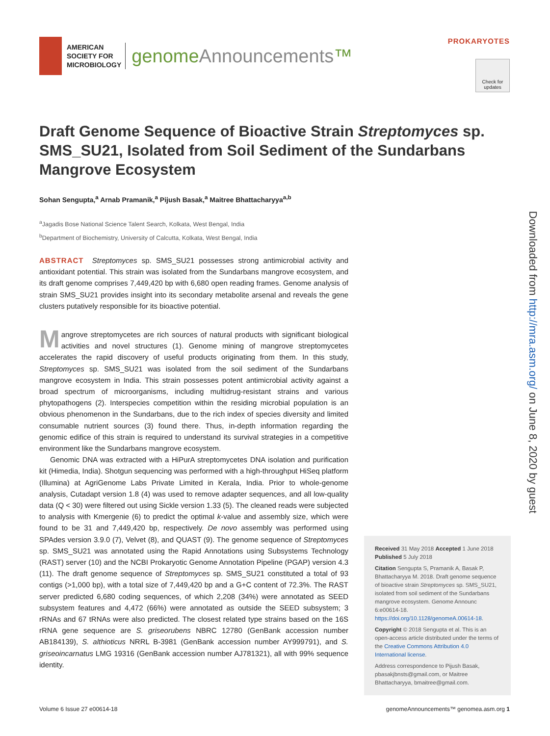AMERICAN
SOCIETY FOR
MICROBIOLOGY
genomeAnnouncements™
PROKARYOTES
Check for updates
Downloaded from http://mra.asm.org/ on June 8, 2020 by guest
Draft Genome Sequence of Bioactive Strain Streptomyces sp. SMS_SU21, Isolated from Soil Sediment of the Sundarbans Mangrove Ecosystem
Sohan Sengupta,<sup>a</sup> Arnab Pramanik,<sup>a</sup> Pijush Basak,<sup>a</sup> Maitree Bhattacharyya<sup>a,b</sup>
<sup>a</sup> Jagadis Bose National Science Talent Search, Kolkata, West Bengal, India
<sup>b</sup> Department of Biochemistry, University of Calcutta, Kolkata, West Bengal, India
ABSTRACT Streptomyces sp. SMS_SU21 possesses strong antimicrobial activity and antioxidant potential. This strain was isolated from the Sundarbans mangrove ecosystem, and its draft genome comprises 7,449,420 bp with 6,680 open reading frames. Genome analysis of strain SMS_SU21 provides insight into its secondary metabolite arsenal and reveals the gene clusters putatively responsible for its bioactive potential.
Mangrove streptomycetes are rich sources of natural products with significant biological activities and novel structures (1). Genome mining of mangrove streptomycetes accelerates the rapid discovery of useful products originating from them. In this study, Streptomyces sp. SMS_SU21 was isolated from the soil sediment of the Sundarbans mangrove ecosystem in India. This strain possesses potent antimicrobial activity against a broad spectrum of microorganisms, including multidrug-resistant strains and various phytopathogens (2). Interspecies competition within the residing microbial population is an obvious phenomenon in the Sundarbans, due to the rich index of species diversity and limited consumable nutrient sources (3) found there. Thus, in-depth information regarding the genomic edifice of this strain is required to understand its survival strategies in a competitive environment like the Sundarbans mangrove ecosystem.
Genomic DNA was extracted with a HiPurA streptomycetes DNA isolation and purification kit (Himedia, India). Shotgun sequencing was performed with a high-throughput HiSeq platform (Illumina) at AgriGenome Labs Private Limited in Kerala, India. Prior to whole-genome analysis, Cutadapt version 1.8 (4) was used to remove adapter sequences, and all low-quality data (Q < 30) were filtered out using Sickle version 1.33 (5). The cleaned reads were subjected to analysis with Kmergenie (6) to predict the optimal k-value and assembly size, which were found to be 31 and 7,449,420 bp, respectively. De novo assembly was performed using SPAdes version 3.9.0 (7), Velvet (8), and QUAST (9). The genome sequence of Streptomyces sp. SMS_SU21 was annotated using the Rapid Annotations using Subsystems Technology (RAST) server (10) and the NCBI Prokaryotic Genome Annotation Pipeline (PGAP) version 4.3 (11). The draft genome sequence of Streptomyces sp. SMS_SU21 constituted a total of 93 contigs (>1,000 bp), with a total size of 7,449,420 bp and a G+C content of 72.3%. The RAST server predicted 6,680 coding sequences, of which 2,208 (34%) were annotated as SEED subsystem features and 4,472 (66%) were annotated as outside the SEED subsystem; 3 rRNAs and 67 tRNAs were also predicted. The closest related type strains based on the 16S rRNA gene sequence are S. griseorubens NBRC 12780 (GenBank accession number AB184139), S. althioticus NRRL B-3981 (GenBank accession number AY999791), and S. griseoincarnatus LMG 19316 (GenBank accession number AJ781321), all with 99% sequence identity.
Received 31 May 2018 Accepted 1 June 2018 Published 5 July 2018
Citation Sengupta S, Pramanik A, Basak P, Bhattacharyya M. 2018. Draft genome sequence of bioactive strain Streptomyces sp. SMS_SU21, isolated from soil sediment of the Sundarbans mangrove ecosystem. Genome Announc 6:e00614-18. https://doi.org/10.1128/genomeA.00614-18.
Copyright © 2018 Sengupta et al. This is an open-access article distributed under the terms of the Creative Commons Attribution 4.0 International license.
Address correspondence to Pijush Basak, pbasakjbnsts@gmail.com, or Maitree Bhattacharyya, bmaitree@gmail.com.
Volume 6 Issue 27 e00614-18 genomeAnnouncements™ genomea.asm.org 1